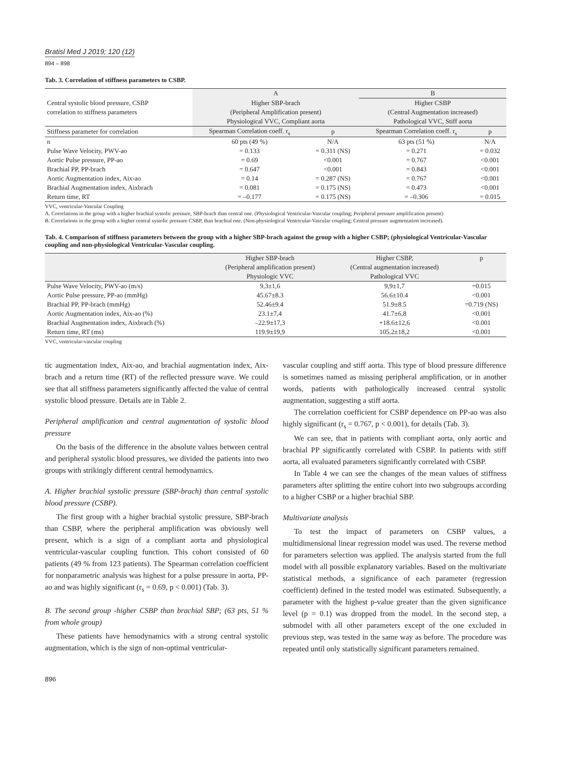Bratisl Med J 2019; 120 (12)
894 – 898
Tab. 3. Correlation of stiffness parameters to CSBP.
| | A | | B | |
| Central systolic blood pressure, CSBP | Higher SBP-brach | | Higher CSBP | |
| correlation to stiffness parameters | (Peripheral Amplification present) | | (Central Augmentation increased) | |
| | Physiological VVC, Compliant aorta | | Pathological VVC, Stiff aorta | |
| Stiffness parameter for correlation | Spearman Correlation coeff. r<sub>s</sub> | p | Spearman Correlation coeff. r<sub>s</sub> | p |
| n | 60 pts (49 %) | N/A | 63 pts (51 %) | N/A |
| Pulse Wave Velocity, PWV-ao | = 0.133 | = 0.311 (NS) | = 0.271 | = 0.032 |
| Aortic Pulse pressure, PP-ao | = 0.69 | <0.001 | = 0.767 | <0.001 |
| Brachial PP, PP-brach | = 0.647 | <0.001 | = 0.843 | <0.001 |
| Aortic Augmentation index, Aix-ao | = 0.14 | = 0.287 (NS) | = 0.767 | <0.001 |
| Brachial Augmentation index, Aixbrach | = 0.081 | = 0.175 (NS) | = 0.473 | <0.001 |
| Return time, RT | = –0.177 | = 0.175 (NS) | = –0.306 | = 0.015 |
VVC, ventricular-Vascular Coupling
A. Correlations in the group with a higher brachial systolic pressure, SBP-brach than central one. (Physiological Ventricular-Vascular coupling; Peripheral pressure amplification present)
B. Correlations in the group with a higher central systolic pressure CSBP, than brachial one. (Non-physiological Ventricular-Vascular coupling; Central pressure augmentation increased).
Tab. 4. Comparison of stiffness parameters between the group with a higher SBP-brach against the group with a higher CSBP; (physiological Ventricular-Vascular coupling and non-physiological Ventricular-Vascular coupling.
| | Higher SBP-brach | Higher CSBP, | p |
| | (Peripheral amplification present) | (Central augmentation increased) | |
| | Physiologic VVC | Pathological VVC | |
| Pulse Wave Velocity, PWV-ao (m/s) | 9,3±1,6 | 9,9±1,7 | =0.015 |
| Aortic Pulse pressure, PP-ao (mmHg) | 45.67±8.3 | 56.6±10.4 | <0.001 |
| Brachial PP, PP-brach (mmHg) | 52.46±9.4 | 51.9±8.5 | =0.719 (NS) |
| Aortic Augmentation index, Aix-ao (%) | 23.1±7,4 | 41.7±6,8 | <0.001 |
| Brachial Augmentation index, Aixbrach (%) | –22.9±17,3 | +18.6±12,6 | <0.001 |
| Return time, RT (ms) | 119.9±19,9 | 105.2±18,2 | <0.001 |
VVC, ventricular-vascular coupling
tic augmentation index, Aix-ao, and brachial augmentation index, Aix-brach and a return time (RT) of the reflected pressure wave. We could see that all stiffness parameters significantly affected the value of central systolic blood pressure. Details are in Table 2.
Peripheral amplification and central augmentation of systolic blood pressure
On the basis of the difference in the absolute values between central and peripheral systolic blood pressures, we divided the patients into two groups with strikingly different central hemodynamics.
A. Higher brachial systolic pressure (SBP-brach) than central systolic blood pressure (CSBP).
The first group with a higher brachial systolic pressure, SBP-brach than CSBP, where the peripheral amplification was obviously well present, which is a sign of a compliant aorta and physiological ventricular-vascular coupling function. This cohort consisted of 60 patients (49 % from 123 patients). The Spearman correlation coefficient for nonparametric analysis was highest for a pulse pressure in aorta, PP-ao and was highly significant (r<sub>s</sub> = 0.69, p < 0.001) (Tab. 3).
B. The second group -higher CSBP than brachial SBP; (63 pts, 51 % from whole group)
These patients have hemodynamics with a strong central systolic augmentation, which is the sign of non-optimal ventricular-
vascular coupling and stiff aorta. This type of blood pressure difference is sometimes named as missing peripheral amplification, or in another words, patients with pathologically increased central systolic augmentation, suggesting a stiff aorta.
The correlation coefficient for CSBP dependence on PP-ao was also highly significant (r<sub>s</sub> = 0.767, p < 0.001), for details (Tab. 3).
We can see, that in patients with compliant aorta, only aortic and brachial PP significantly correlated with CSBP. In patients with stiff aorta, all evaluated parameters significantly correlated with CSBP.
In Table 4 we can see the changes of the mean values of stiffness parameters after splitting the entire cohort into two subgroups according to a higher CSBP or a higher brachial SBP.
Multivariate analysis
To test the impact of parameters on CSBP values, a multidimensional linear regression model was used. The reverse method for parameters selection was applied. The analysis started from the full model with all possible explanatory variables. Based on the multivariate statistical methods, a significance of each parameter (regression coefficient) defined in the tested model was estimated. Subsequently, a parameter with the highest p-value greater than the given significance level (p = 0.1) was dropped from the model. In the second step, a submodel with all other parameters except of the one excluded in previous step, was tested in the same way as before. The procedure was repeated until only statistically significant parameters remained.
896